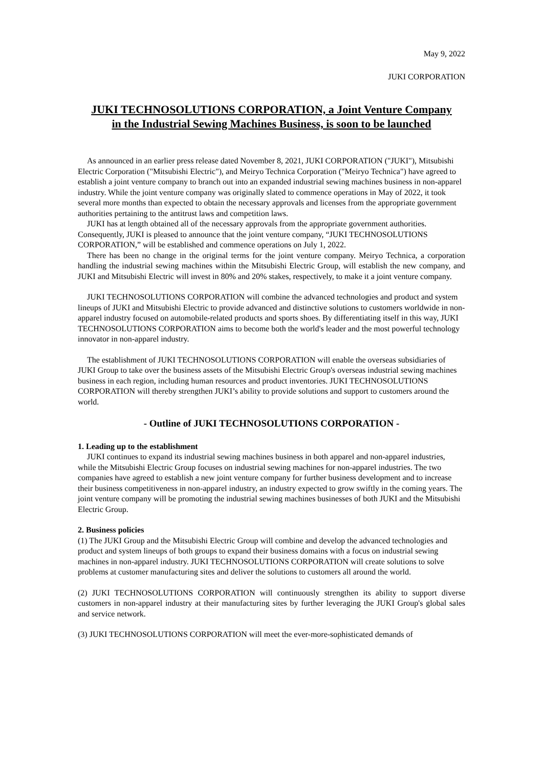May 9, 2022
JUKI CORPORATION
JUKI TECHNOSOLUTIONS CORPORATION, a Joint Venture Company in the Industrial Sewing Machines Business, is soon to be launched
As announced in an earlier press release dated November 8, 2021, JUKI CORPORATION ("JUKI"), Mitsubishi Electric Corporation ("Mitsubishi Electric"), and Meiryo Technica Corporation ("Meiryo Technica") have agreed to establish a joint venture company to branch out into an expanded industrial sewing machines business in non-apparel industry. While the joint venture company was originally slated to commence operations in May of 2022, it took several more months than expected to obtain the necessary approvals and licenses from the appropriate government authorities pertaining to the antitrust laws and competition laws.
JUKI has at length obtained all of the necessary approvals from the appropriate government authorities. Consequently, JUKI is pleased to announce that the joint venture company, “JUKI TECHNOSOLUTIONS CORPORATION,” will be established and commence operations on July 1, 2022.
There has been no change in the original terms for the joint venture company. Meiryo Technica, a corporation handling the industrial sewing machines within the Mitsubishi Electric Group, will establish the new company, and JUKI and Mitsubishi Electric will invest in 80% and 20% stakes, respectively, to make it a joint venture company.
JUKI TECHNOSOLUTIONS CORPORATION will combine the advanced technologies and product and system lineups of JUKI and Mitsubishi Electric to provide advanced and distinctive solutions to customers worldwide in non-apparel industry focused on automobile-related products and sports shoes. By differentiating itself in this way, JUKI TECHNOSOLUTIONS CORPORATION aims to become both the world's leader and the most powerful technology innovator in non-apparel industry.
The establishment of JUKI TECHNOSOLUTIONS CORPORATION will enable the overseas subsidiaries of JUKI Group to take over the business assets of the Mitsubishi Electric Group's overseas industrial sewing machines business in each region, including human resources and product inventories. JUKI TECHNOSOLUTIONS CORPORATION will thereby strengthen JUKI’s ability to provide solutions and support to customers around the world.
- Outline of JUKI TECHNOSOLUTIONS CORPORATION -
1. Leading up to the establishment
JUKI continues to expand its industrial sewing machines business in both apparel and non-apparel industries, while the Mitsubishi Electric Group focuses on industrial sewing machines for non-apparel industries. The two companies have agreed to establish a new joint venture company for further business development and to increase their business competitiveness in non-apparel industry, an industry expected to grow swiftly in the coming years. The joint venture company will be promoting the industrial sewing machines businesses of both JUKI and the Mitsubishi Electric Group.
2. Business policies
(1) The JUKI Group and the Mitsubishi Electric Group will combine and develop the advanced technologies and product and system lineups of both groups to expand their business domains with a focus on industrial sewing machines in non-apparel industry. JUKI TECHNOSOLUTIONS CORPORATION will create solutions to solve problems at customer manufacturing sites and deliver the solutions to customers all around the world.
(2) JUKI TECHNOSOLUTIONS CORPORATION will continuously strengthen its ability to support diverse customers in non-apparel industry at their manufacturing sites by further leveraging the JUKI Group's global sales and service network.
(3) JUKI TECHNOSOLUTIONS CORPORATION will meet the ever-more-sophisticated demands of